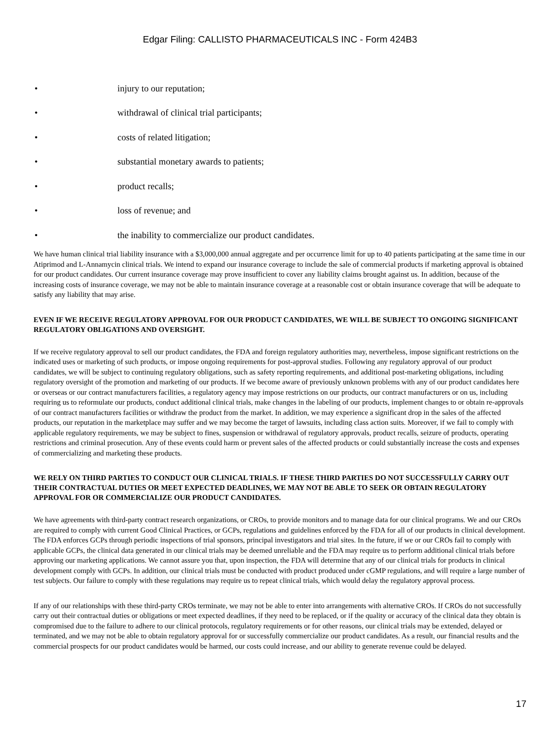Edgar Filing: CALLISTO PHARMACEUTICALS INC - Form 424B3
• injury to our reputation;
• withdrawal of clinical trial participants;
• costs of related litigation;
• substantial monetary awards to patients;
• product recalls;
• loss of revenue; and
• the inability to commercialize our product candidates.
We have human clinical trial liability insurance with a $3,000,000 annual aggregate and per occurrence limit for up to 40 patients participating at the same time in our Atiprimod and L-Annamycin clinical trials. We intend to expand our insurance coverage to include the sale of commercial products if marketing approval is obtained for our product candidates. Our current insurance coverage may prove insufficient to cover any liability claims brought against us. In addition, because of the increasing costs of insurance coverage, we may not be able to maintain insurance coverage at a reasonable cost or obtain insurance coverage that will be adequate to satisfy any liability that may arise.
EVEN IF WE RECEIVE REGULATORY APPROVAL FOR OUR PRODUCT CANDIDATES, WE WILL BE SUBJECT TO ONGOING SIGNIFICANT REGULATORY OBLIGATIONS AND OVERSIGHT.
If we receive regulatory approval to sell our product candidates, the FDA and foreign regulatory authorities may, nevertheless, impose significant restrictions on the indicated uses or marketing of such products, or impose ongoing requirements for post-approval studies. Following any regulatory approval of our product candidates, we will be subject to continuing regulatory obligations, such as safety reporting requirements, and additional post-marketing obligations, including regulatory oversight of the promotion and marketing of our products. If we become aware of previously unknown problems with any of our product candidates here or overseas or our contract manufacturers facilities, a regulatory agency may impose restrictions on our products, our contract manufacturers or on us, including requiring us to reformulate our products, conduct additional clinical trials, make changes in the labeling of our products, implement changes to or obtain re-approvals of our contract manufacturers facilities or withdraw the product from the market. In addition, we may experience a significant drop in the sales of the affected products, our reputation in the marketplace may suffer and we may become the target of lawsuits, including class action suits. Moreover, if we fail to comply with applicable regulatory requirements, we may be subject to fines, suspension or withdrawal of regulatory approvals, product recalls, seizure of products, operating restrictions and criminal prosecution. Any of these events could harm or prevent sales of the affected products or could substantially increase the costs and expenses of commercializing and marketing these products.
WE RELY ON THIRD PARTIES TO CONDUCT OUR CLINICAL TRIALS. IF THESE THIRD PARTIES DO NOT SUCCESSFULLY CARRY OUT THEIR CONTRACTUAL DUTIES OR MEET EXPECTED DEADLINES, WE MAY NOT BE ABLE TO SEEK OR OBTAIN REGULATORY APPROVAL FOR OR COMMERCIALIZE OUR PRODUCT CANDIDATES.
We have agreements with third-party contract research organizations, or CROs, to provide monitors and to manage data for our clinical programs. We and our CROs are required to comply with current Good Clinical Practices, or GCPs, regulations and guidelines enforced by the FDA for all of our products in clinical development. The FDA enforces GCPs through periodic inspections of trial sponsors, principal investigators and trial sites. In the future, if we or our CROs fail to comply with applicable GCPs, the clinical data generated in our clinical trials may be deemed unreliable and the FDA may require us to perform additional clinical trials before approving our marketing applications. We cannot assure you that, upon inspection, the FDA will determine that any of our clinical trials for products in clinical development comply with GCPs. In addition, our clinical trials must be conducted with product produced under cGMP regulations, and will require a large number of test subjects. Our failure to comply with these regulations may require us to repeat clinical trials, which would delay the regulatory approval process.
If any of our relationships with these third-party CROs terminate, we may not be able to enter into arrangements with alternative CROs. If CROs do not successfully carry out their contractual duties or obligations or meet expected deadlines, if they need to be replaced, or if the quality or accuracy of the clinical data they obtain is compromised due to the failure to adhere to our clinical protocols, regulatory requirements or for other reasons, our clinical trials may be extended, delayed or terminated, and we may not be able to obtain regulatory approval for or successfully commercialize our product candidates. As a result, our financial results and the commercial prospects for our product candidates would be harmed, our costs could increase, and our ability to generate revenue could be delayed.
17